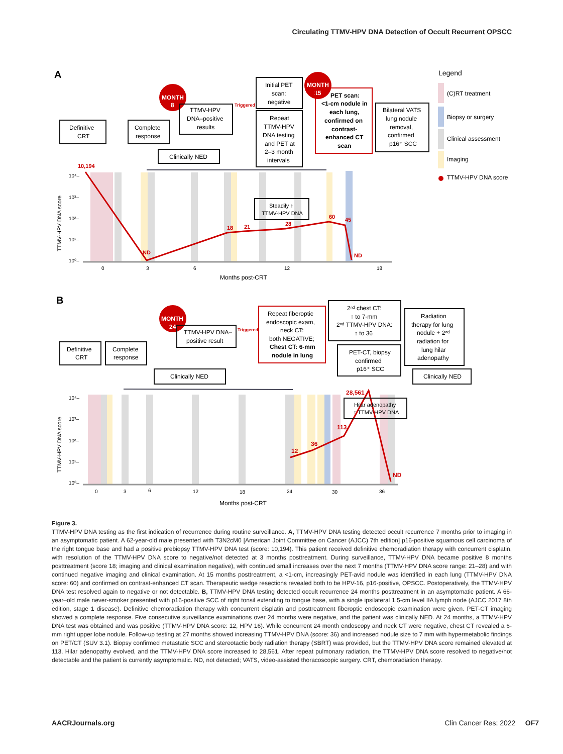Circulating TTMV-HPV DNA Detection of Occult Recurrent OPSCC
A
Legend
(C)RT treatment
Biopsy or surgery
Clinical assessment
Imaging
TTMV-HPV DNA score
10,194
ND
18
21
28
60
45
ND
10⁴–
10³–
10²–
10¹–
10⁰–
TTMV-HPV DNA score
0
3
6
12
18
Months post-CRT
Definitive
CRT
Complete
response
MONTH
8
TTMV-HPV
DNA–positive
results
Triggered
Clinically NED
Initial PET
scan:
negative
Repeat
TTMV-HPV
DNA testing
and PET at
2–3 month
intervals
MONTH
15
PET scan:
<1-cm nodule in
each lung,
confirmed on
contrast-
enhanced CT
scan
Bilateral VATS
lung nodule
removal,
confirmed
p16⁺ SCC
Steadily ↑
TTMV-HPV DNA
B
12
36
113
28,561
ND
10⁴–
10³–
10²–
10¹–
10⁰–
TTMV-HPV DNA score
0
3
6
12
18
24
30
36
Months post-CRT
Definitive
CRT
Complete
response
MONTH
24
TTMV-HPV DNA–
positive result
Triggered
Clinically NED
Repeat fiberoptic
endoscopic exam,
neck CT:
both NEGATIVE;
Chest CT: 6-mm
nodule in lung
2ⁿᵈ chest CT:
↑ to 7-mm
2ⁿᵈ TTMV-HPV DNA:
↑ to 36
PET-CT, biopsy
confirmed
p16⁺ SCC
Radiation
therapy for lung
nodule + 2ⁿᵈ
radiation for
lung hilar
adenopathy
Clinically NED
Hilar adenopathy
↑ TTMV-HPV DNA
Figure 3.
TTMV-HPV DNA testing as the first indication of recurrence during routine surveillance. A, TTMV-HPV DNA testing detected occult recurrence 7 months prior to imaging in an asymptomatic patient. A 62-year-old male presented with T3N2cM0 [American Joint Committee on Cancer (AJCC) 7th edition] p16-positive squamous cell carcinoma of the right tongue base and had a positive prebiopsy TTMV-HPV DNA test (score: 10,194). This patient received definitive chemoradiation therapy with concurrent cisplatin, with resolution of the TTMV-HPV DNA score to negative/not detected at 3 months posttreatment. During surveillance, TTMV-HPV DNA became positive 8 months posttreatment (score 18; imaging and clinical examination negative), with continued small increases over the next 7 months (TTMV-HPV DNA score range: 21–28) and with continued negative imaging and clinical examination. At 15 months posttreatment, a <1-cm, increasingly PET-avid nodule was identified in each lung (TTMV-HPV DNA score: 60) and confirmed on contrast-enhanced CT scan. Therapeutic wedge resections revealed both to be HPV-16, p16-positive, OPSCC. Postoperatively, the TTMV-HPV DNA test resolved again to negative or not detectable. B, TTMV-HPV DNA testing detected occult recurrence 24 months posttreatment in an asymptomatic patient. A 66-year–old male never-smoker presented with p16-positive SCC of right tonsil extending to tongue base, with a single ipsilateral 1.5-cm level IIA lymph node (AJCC 2017 8th edition, stage 1 disease). Definitive chemoradiation therapy with concurrent cisplatin and posttreatment fiberoptic endoscopic examination were given. PET-CT imaging showed a complete response. Five consecutive surveillance examinations over 24 months were negative, and the patient was clinically NED. At 24 months, a TTMV-HPV DNA test was obtained and was positive (TTMV-HPV DNA score: 12, HPV 16). While concurrent 24 month endoscopy and neck CT were negative, chest CT revealed a 6-mm right upper lobe nodule. Follow-up testing at 27 months showed increasing TTMV-HPV DNA (score: 36) and increased nodule size to 7 mm with hypermetabolic findings on PET/CT (SUV 3.1). Biopsy confirmed metastatic SCC and stereotactic body radiation therapy (SBRT) was provided, but the TTMV-HPV DNA score remained elevated at 113. Hilar adenopathy evolved, and the TTMV-HPV DNA score increased to 28,561. After repeat pulmonary radiation, the TTMV-HPV DNA score resolved to negative/not detectable and the patient is currently asymptomatic. ND, not detected; VATS, video-assisted thoracoscopic surgery. CRT, chemoradiation therapy.
AACRJournals.org Clin Cancer Res; 2022 OF7